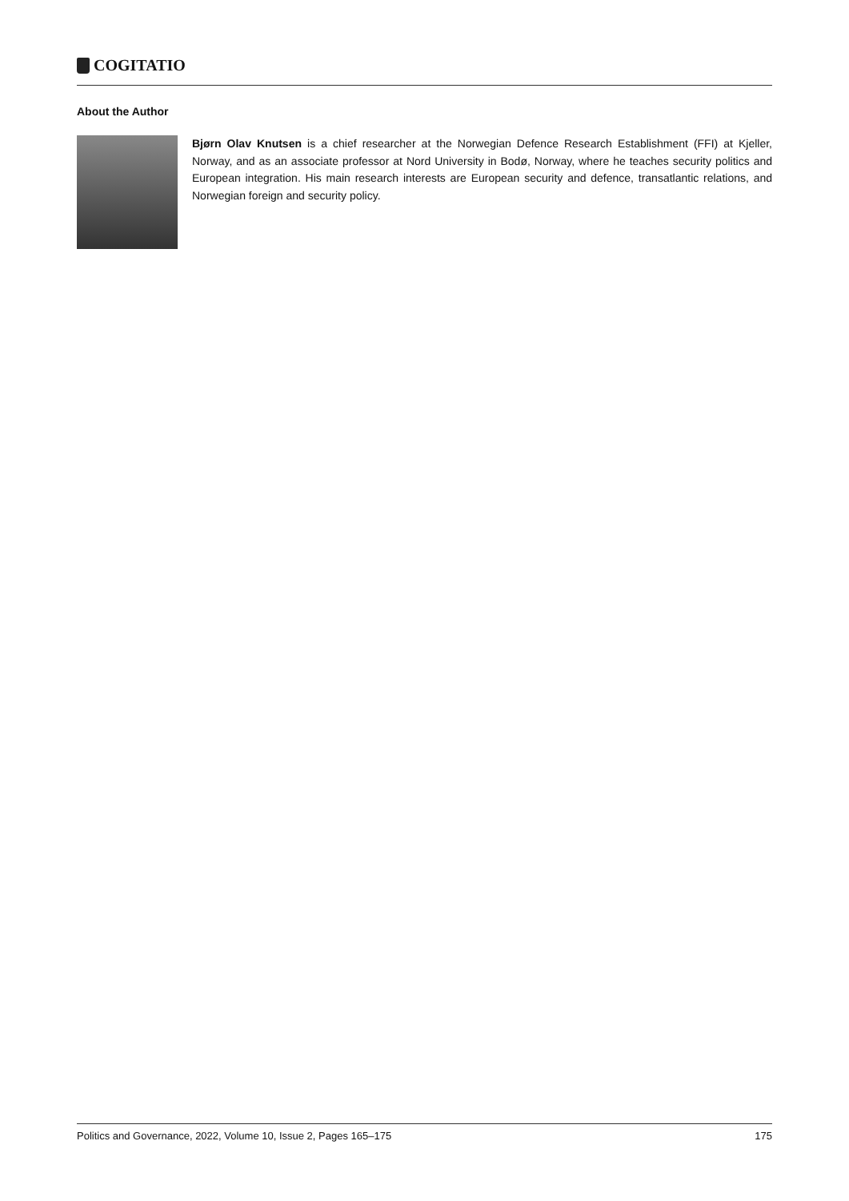COGITATIO
About the Author
Bjørn Olav Knutsen is a chief researcher at the Norwegian Defence Research Establishment (FFI) at Kjeller, Norway, and as an associate professor at Nord University in Bodø, Norway, where he teaches security politics and European integration. His main research interests are European security and defence, transatlantic relations, and Norwegian foreign and security policy.
Politics and Governance, 2022, Volume 10, Issue 2, Pages 165–175 175